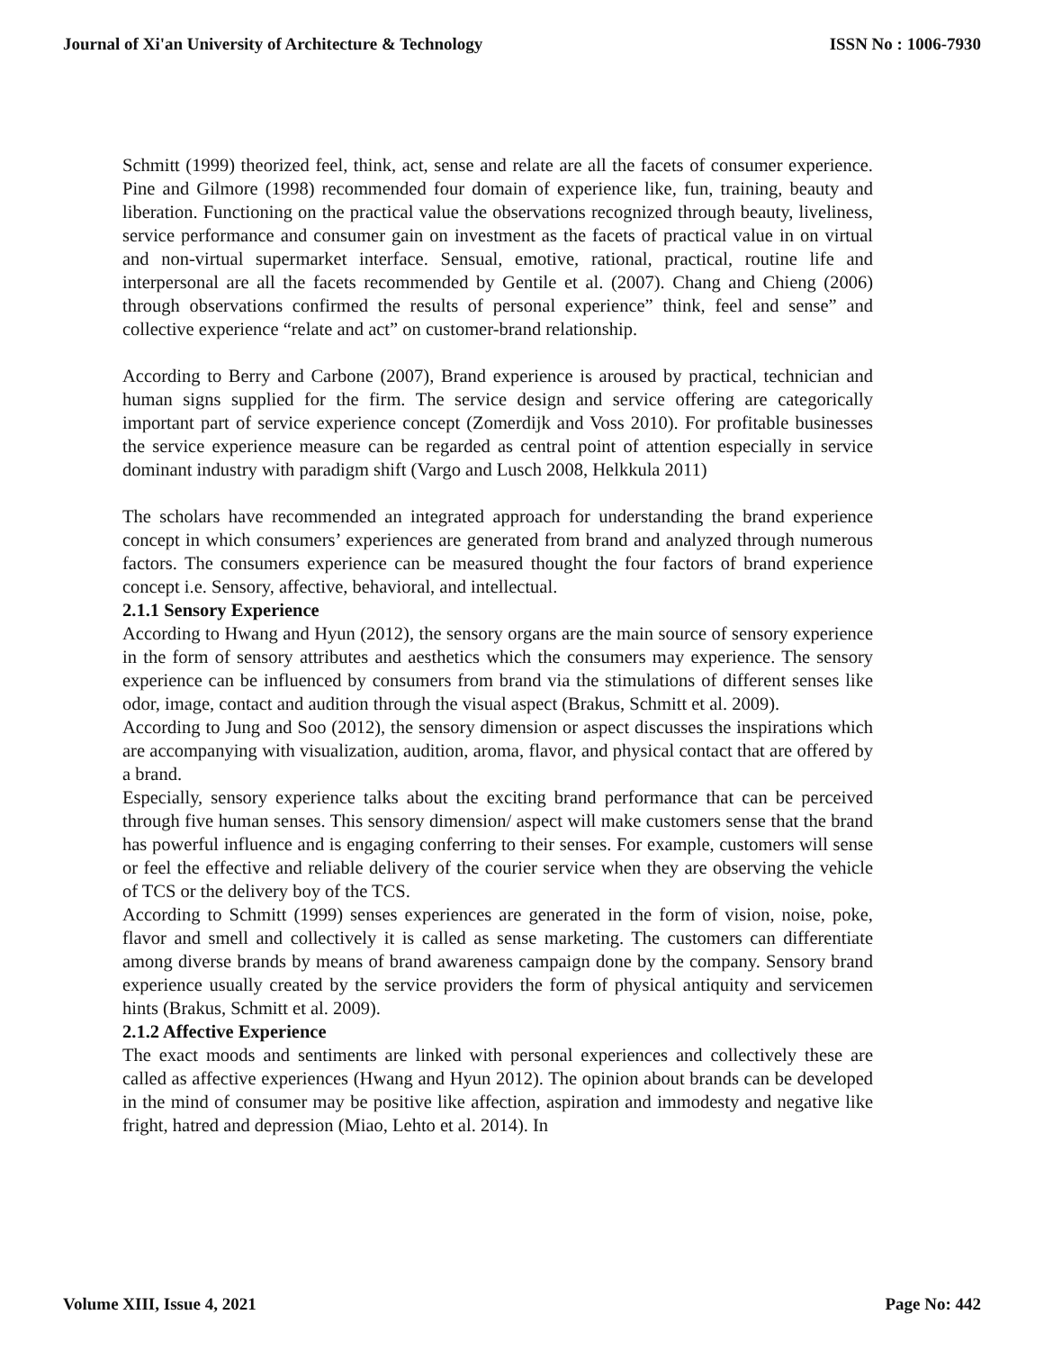Journal of Xi'an University of Architecture & Technology ISSN No : 1006-7930
Schmitt (1999) theorized feel, think, act, sense and relate are all the facets of consumer experience. Pine and Gilmore (1998) recommended four domain of experience like, fun, training, beauty and liberation. Functioning on the practical value the observations recognized through beauty, liveliness, service performance and consumer gain on investment as the facets of practical value in on virtual and non-virtual supermarket interface. Sensual, emotive, rational, practical, routine life and interpersonal are all the facets recommended by Gentile et al. (2007). Chang and Chieng (2006) through observations confirmed the results of personal experience” think, feel and sense” and collective experience “relate and act” on customer-brand relationship.
According to Berry and Carbone (2007), Brand experience is aroused by practical, technician and human signs supplied for the firm. The service design and service offering are categorically important part of service experience concept (Zomerdijk and Voss 2010). For profitable businesses the service experience measure can be regarded as central point of attention especially in service dominant industry with paradigm shift (Vargo and Lusch 2008, Helkkula 2011)
The scholars have recommended an integrated approach for understanding the brand experience concept in which consumers’ experiences are generated from brand and analyzed through numerous factors. The consumers experience can be measured thought the four factors of brand experience concept i.e. Sensory, affective, behavioral, and intellectual.
2.1.1 Sensory Experience
According to Hwang and Hyun (2012), the sensory organs are the main source of sensory experience in the form of sensory attributes and aesthetics which the consumers may experience. The sensory experience can be influenced by consumers from brand via the stimulations of different senses like odor, image, contact and audition through the visual aspect (Brakus, Schmitt et al. 2009).
According to Jung and Soo (2012), the sensory dimension or aspect discusses the inspirations which are accompanying with visualization, audition, aroma, flavor, and physical contact that are offered by a brand.
Especially, sensory experience talks about the exciting brand performance that can be perceived through five human senses. This sensory dimension/ aspect will make customers sense that the brand has powerful influence and is engaging conferring to their senses. For example, customers will sense or feel the effective and reliable delivery of the courier service when they are observing the vehicle of TCS or the delivery boy of the TCS.
According to Schmitt (1999) senses experiences are generated in the form of vision, noise, poke, flavor and smell and collectively it is called as sense marketing. The customers can differentiate among diverse brands by means of brand awareness campaign done by the company. Sensory brand experience usually created by the service providers the form of physical antiquity and servicemen hints (Brakus, Schmitt et al. 2009).
2.1.2 Affective Experience
The exact moods and sentiments are linked with personal experiences and collectively these are called as affective experiences (Hwang and Hyun 2012). The opinion about brands can be developed in the mind of consumer may be positive like affection, aspiration and immodesty and negative like fright, hatred and depression (Miao, Lehto et al. 2014). In
Volume XIII, Issue 4, 2021 Page No: 442